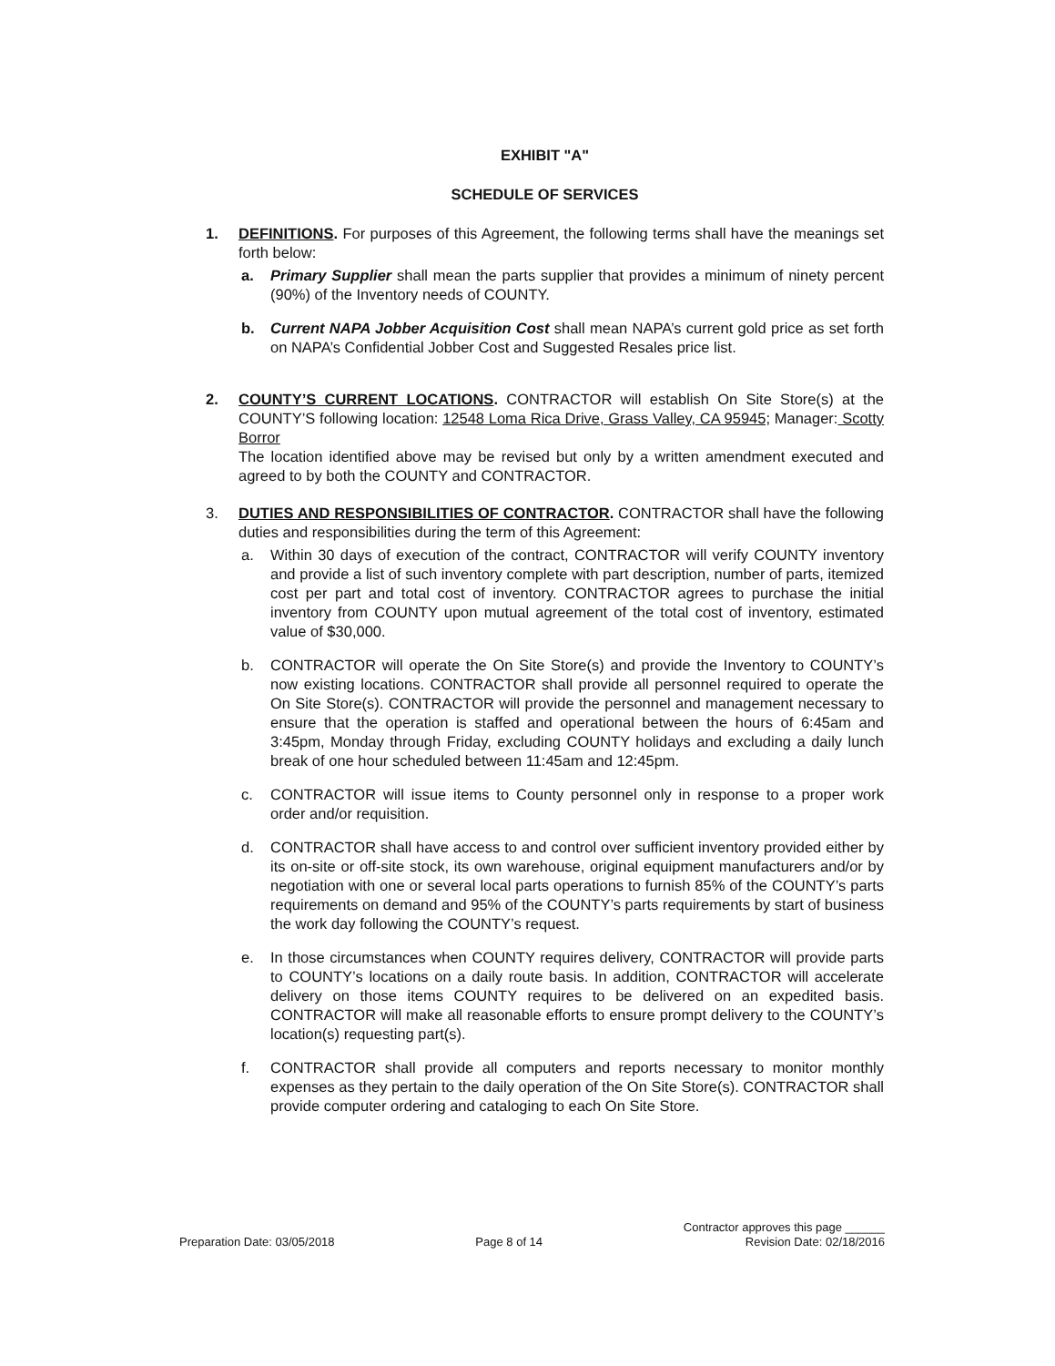EXHIBIT "A"
SCHEDULE OF SERVICES
1. DEFINITIONS. For purposes of this Agreement, the following terms shall have the meanings set forth below:
a. Primary Supplier shall mean the parts supplier that provides a minimum of ninety percent (90%) of the Inventory needs of COUNTY.
b. Current NAPA Jobber Acquisition Cost shall mean NAPA’s current gold price as set forth on NAPA’s Confidential Jobber Cost and Suggested Resales price list.
2. COUNTY’S CURRENT LOCATIONS. CONTRACTOR will establish On Site Store(s) at the COUNTY’S following location: 12548 Loma Rica Drive, Grass Valley, CA 95945; Manager: Scotty Borror
The location identified above may be revised but only by a written amendment executed and agreed to by both the COUNTY and CONTRACTOR.
3. DUTIES AND RESPONSIBILITIES OF CONTRACTOR. CONTRACTOR shall have the following duties and responsibilities during the term of this Agreement:
a. Within 30 days of execution of the contract, CONTRACTOR will verify COUNTY inventory and provide a list of such inventory complete with part description, number of parts, itemized cost per part and total cost of inventory. CONTRACTOR agrees to purchase the initial inventory from COUNTY upon mutual agreement of the total cost of inventory, estimated value of $30,000.
b. CONTRACTOR will operate the On Site Store(s) and provide the Inventory to COUNTY’s now existing locations. CONTRACTOR shall provide all personnel required to operate the On Site Store(s). CONTRACTOR will provide the personnel and management necessary to ensure that the operation is staffed and operational between the hours of 6:45am and 3:45pm, Monday through Friday, excluding COUNTY holidays and excluding a daily lunch break of one hour scheduled between 11:45am and 12:45pm.
c. CONTRACTOR will issue items to County personnel only in response to a proper work order and/or requisition.
d. CONTRACTOR shall have access to and control over sufficient inventory provided either by its on-site or off-site stock, its own warehouse, original equipment manufacturers and/or by negotiation with one or several local parts operations to furnish 85% of the COUNTY’s parts requirements on demand and 95% of the COUNTY’s parts requirements by start of business the work day following the COUNTY’s request.
e. In those circumstances when COUNTY requires delivery, CONTRACTOR will provide parts to COUNTY’s locations on a daily route basis. In addition, CONTRACTOR will accelerate delivery on those items COUNTY requires to be delivered on an expedited basis. CONTRACTOR will make all reasonable efforts to ensure prompt delivery to the COUNTY’s location(s) requesting part(s).
f. CONTRACTOR shall provide all computers and reports necessary to monitor monthly expenses as they pertain to the daily operation of the On Site Store(s). CONTRACTOR shall provide computer ordering and cataloging to each On Site Store.
Preparation Date: 03/05/2018
Page 8 of 14
Contractor approves this page ______
Revision Date: 02/18/2016